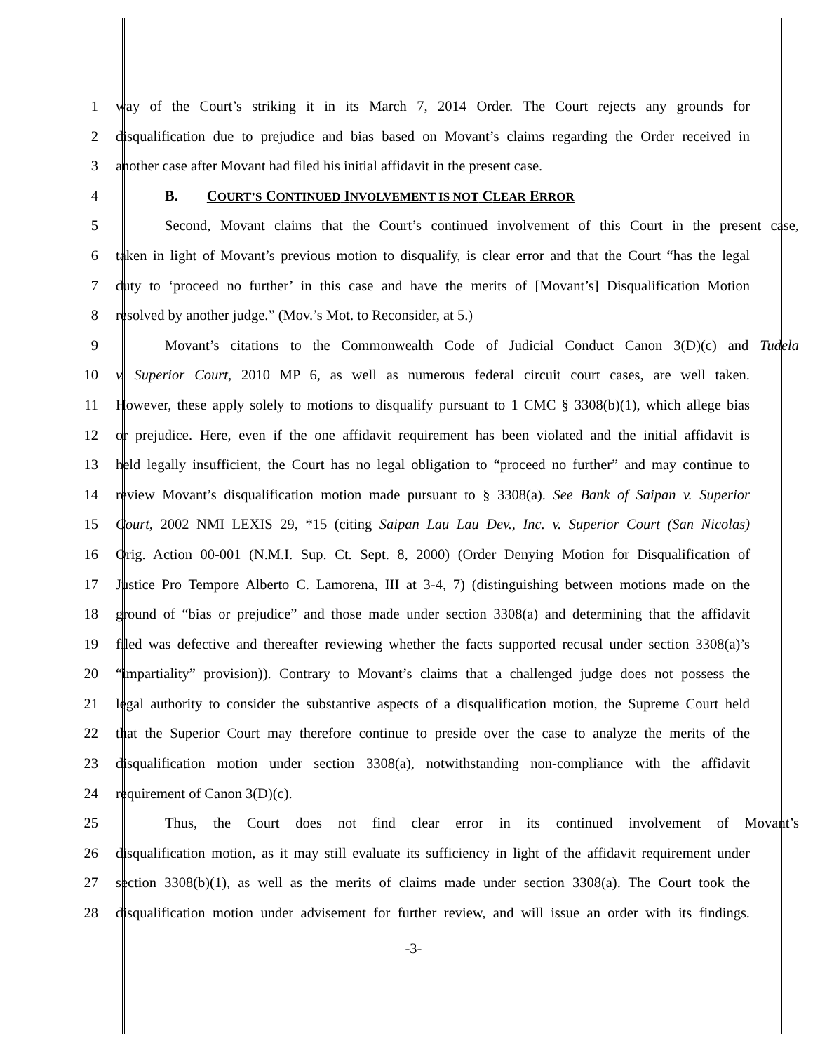1 way of the Court’s striking it in its March 7, 2014 Order. The Court rejects any grounds for
2 disqualification due to prejudice and bias based on Movant’s claims regarding the Order received in
3 another case after Movant had filed his initial affidavit in the present case.
4 B. COURT’S CONTINUED INVOLVEMENT IS NOT CLEAR ERROR
5 Second, Movant claims that the Court’s continued involvement of this Court in the present case,
6 taken in light of Movant’s previous motion to disqualify, is clear error and that the Court “has the legal
7 duty to ‘proceed no further’ in this case and have the merits of [Movant’s] Disqualification Motion
8 resolved by another judge.” (Mov.’s Mot. to Reconsider, at 5.)
9 Movant’s citations to the Commonwealth Code of Judicial Conduct Canon 3(D)(c) and Tudela
10 v. Superior Court, 2010 MP 6, as well as numerous federal circuit court cases, are well taken.
11 However, these apply solely to motions to disqualify pursuant to 1 CMC § 3308(b)(1), which allege bias
12 or prejudice. Here, even if the one affidavit requirement has been violated and the initial affidavit is
13 held legally insufficient, the Court has no legal obligation to “proceed no further” and may continue to
14 review Movant’s disqualification motion made pursuant to § 3308(a). See Bank of Saipan v. Superior
15 Court, 2002 NMI LEXIS 29, *15 (citing Saipan Lau Lau Dev., Inc. v. Superior Court (San Nicolas)
16 Orig. Action 00-001 (N.M.I. Sup. Ct. Sept. 8, 2000) (Order Denying Motion for Disqualification of
17 Justice Pro Tempore Alberto C. Lamorena, III at 3-4, 7) (distinguishing between motions made on the
18 ground of “bias or prejudice” and those made under section 3308(a) and determining that the affidavit
19 filed was defective and thereafter reviewing whether the facts supported recusal under section 3308(a)’s
20 “impartiality” provision)). Contrary to Movant’s claims that a challenged judge does not possess the
21 legal authority to consider the substantive aspects of a disqualification motion, the Supreme Court held
22 that the Superior Court may therefore continue to preside over the case to analyze the merits of the
23 disqualification motion under section 3308(a), notwithstanding non-compliance with the affidavit
24 requirement of Canon 3(D)(c).
25 Thus, the Court does not find clear error in its continued involvement of Movant’s
26 disqualification motion, as it may still evaluate its sufficiency in light of the affidavit requirement under
27 section 3308(b)(1), as well as the merits of claims made under section 3308(a). The Court took the
28 disqualification motion under advisement for further review, and will issue an order with its findings.
-3-